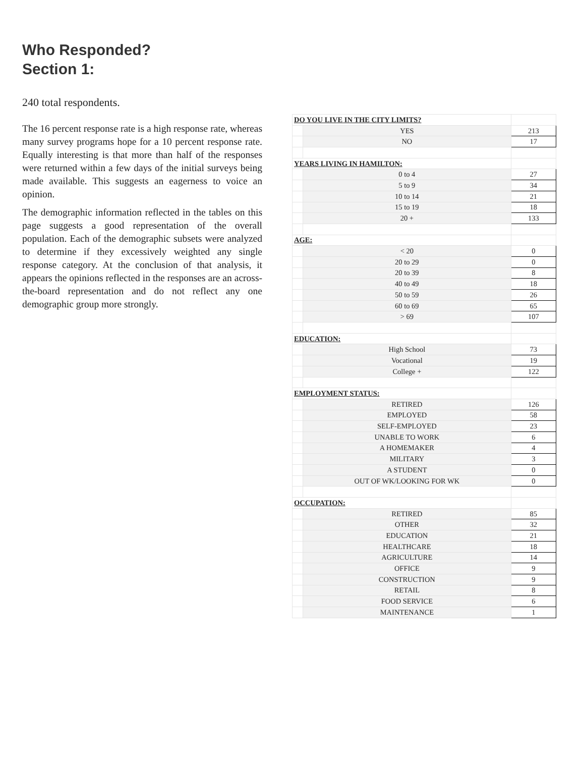Who Responded?
Section 1:
240 total respondents.
The 16 percent response rate is a high response rate, whereas many survey programs hope for a 10 percent response rate. Equally interesting is that more than half of the responses were returned within a few days of the initial surveys being made available. This suggests an eagerness to voice an opinion.
The demographic information reflected in the tables on this page suggests a good representation of the overall population. Each of the demographic subsets were analyzed to determine if they excessively weighted any single response category. At the conclusion of that analysis, it appears the opinions reflected in the responses are an across-the-board representation and do not reflect any one demographic group more strongly.
| DO YOU LIVE IN THE CITY LIMITS? | | |
| | YES | 213 |
| | NO | 17 |
| YEARS LIVING IN HAMILTON: | | |
| | 0 to 4 | 27 |
| | 5 to 9 | 34 |
| | 10 to 14 | 21 |
| | 15 to 19 | 18 |
| | 20 + | 133 |
| AGE: | | |
| | < 20 | 0 |
| | 20 to 29 | 0 |
| | 20 to 39 | 8 |
| | 40 to 49 | 18 |
| | 50 to 59 | 26 |
| | 60 to 69 | 65 |
| | > 69 | 107 |
| EDUCATION: | | |
| | High School | 73 |
| | Vocational | 19 |
| | College + | 122 |
| EMPLOYMENT STATUS: | | |
| | RETIRED | 126 |
| | EMPLOYED | 58 |
| | SELF-EMPLOYED | 23 |
| | UNABLE TO WORK | 6 |
| | A HOMEMAKER | 4 |
| | MILITARY | 3 |
| | A STUDENT | 0 |
| | OUT OF WK/LOOKING FOR WK | 0 |
| OCCUPATION: | | |
| | RETIRED | 85 |
| | OTHER | 32 |
| | EDUCATION | 21 |
| | HEALTHCARE | 18 |
| | AGRICULTURE | 14 |
| | OFFICE | 9 |
| | CONSTRUCTION | 9 |
| | RETAIL | 8 |
| | FOOD SERVICE | 6 |
| | MAINTENANCE | 1 |